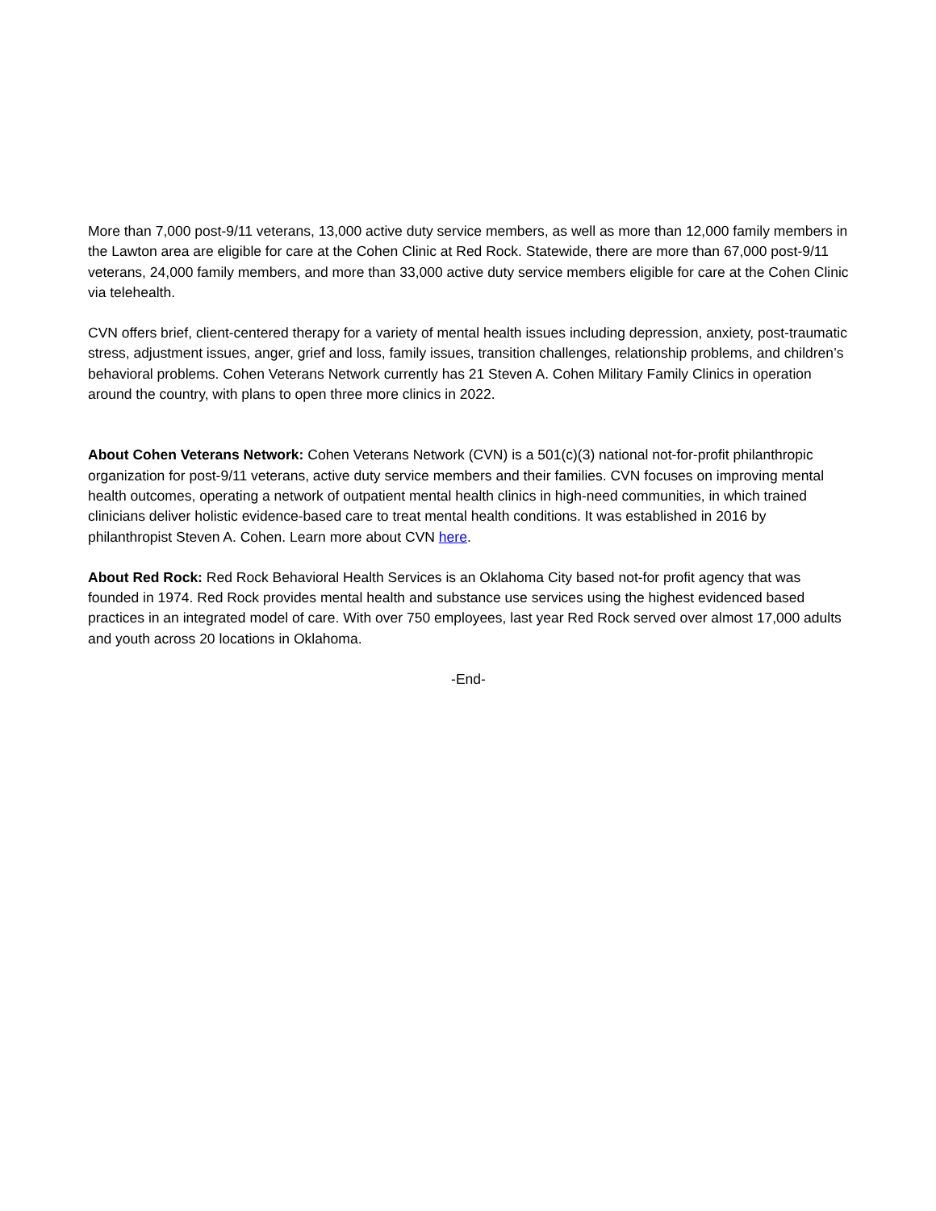More than 7,000 post-9/11 veterans, 13,000 active duty service members, as well as more than 12,000 family members in the Lawton area are eligible for care at the Cohen Clinic at Red Rock. Statewide, there are more than 67,000 post-9/11 veterans, 24,000 family members, and more than 33,000 active duty service members eligible for care at the Cohen Clinic via telehealth.
CVN offers brief, client-centered therapy for a variety of mental health issues including depression, anxiety, post-traumatic stress, adjustment issues, anger, grief and loss, family issues, transition challenges, relationship problems, and children’s behavioral problems. Cohen Veterans Network currently has 21 Steven A. Cohen Military Family Clinics in operation around the country, with plans to open three more clinics in 2022.
About Cohen Veterans Network: Cohen Veterans Network (CVN) is a 501(c)(3) national not-for-profit philanthropic organization for post-9/11 veterans, active duty service members and their families. CVN focuses on improving mental health outcomes, operating a network of outpatient mental health clinics in high-need communities, in which trained clinicians deliver holistic evidence-based care to treat mental health conditions. It was established in 2016 by philanthropist Steven A. Cohen. Learn more about CVN here.
About Red Rock: Red Rock Behavioral Health Services is an Oklahoma City based not-for profit agency that was founded in 1974. Red Rock provides mental health and substance use services using the highest evidenced based practices in an integrated model of care. With over 750 employees, last year Red Rock served over almost 17,000 adults and youth across 20 locations in Oklahoma.
-End-